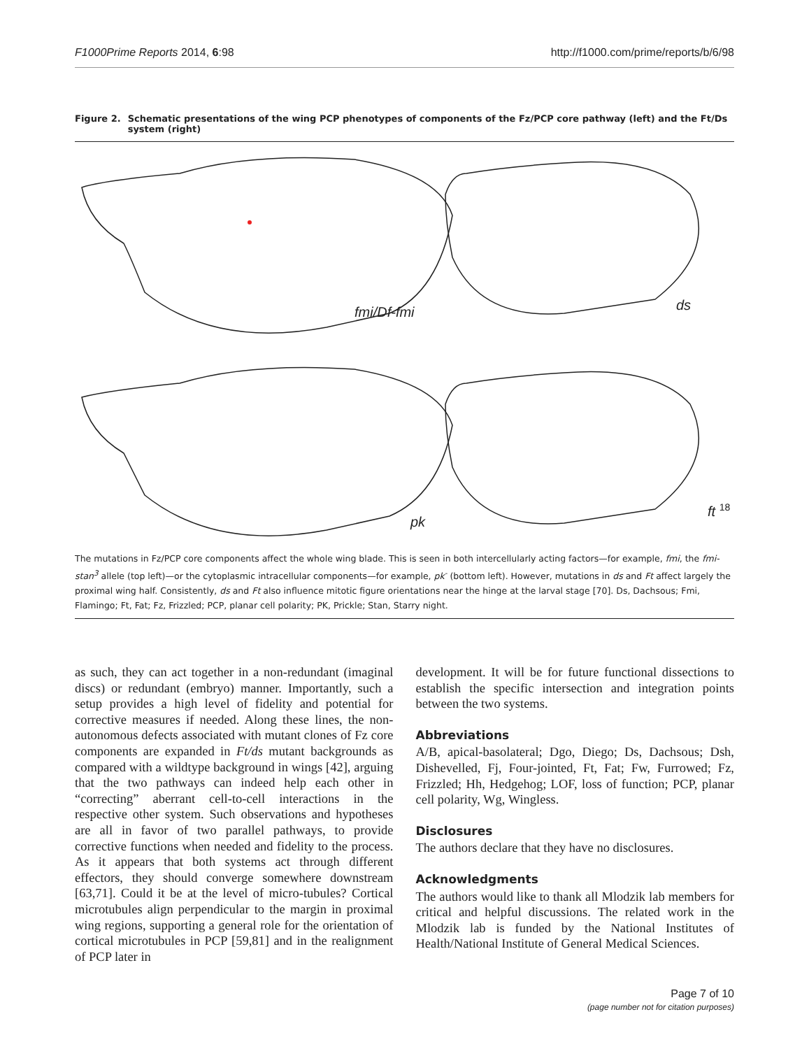F1000Prime Reports 2014, 6:98 http://f1000.com/prime/reports/b/6/98
Figure 2. Schematic presentations of the wing PCP phenotypes of components of the Fz/PCP core pathway (left) and the Ft/Ds system (right)
fmi/Df-fmi
ds
pk
ft 18
The mutations in Fz/PCP core components affect the whole wing blade. This is seen in both intercellularly acting factors—for example, fmi, the fmi-stan<sup>3</sup> allele (top left)—or the cytoplasmic intracellular components—for example, pk<sup>-</sup> (bottom left). However, mutations in ds and Ft affect largely the proximal wing half. Consistently, ds and Ft also influence mitotic figure orientations near the hinge at the larval stage [70]. Ds, Dachsous; Fmi, Flamingo; Ft, Fat; Fz, Frizzled; PCP, planar cell polarity; PK, Prickle; Stan, Starry night.
as such, they can act together in a non-redundant (imaginal discs) or redundant (embryo) manner. Importantly, such a setup provides a high level of fidelity and potential for corrective measures if needed. Along these lines, the non-autonomous defects associated with mutant clones of Fz core components are expanded in Ft/ds mutant backgrounds as compared with a wildtype background in wings [42], arguing that the two pathways can indeed help each other in “correcting” aberrant cell-to-cell interactions in the respective other system. Such observations and hypotheses are all in favor of two parallel pathways, to provide corrective functions when needed and fidelity to the process. As it appears that both systems act through different effectors, they should converge somewhere downstream [63,71]. Could it be at the level of micro-tubules? Cortical microtubules align perpendicular to the margin in proximal wing regions, supporting a general role for the orientation of cortical microtubules in PCP [59,81] and in the realignment of PCP later in
development. It will be for future functional dissections to establish the specific intersection and integration points between the two systems.
Abbreviations
A/B, apical-basolateral; Dgo, Diego; Ds, Dachsous; Dsh, Dishevelled, Fj, Four-jointed, Ft, Fat; Fw, Furrowed; Fz, Frizzled; Hh, Hedgehog; LOF, loss of function; PCP, planar cell polarity, Wg, Wingless.
Disclosures
The authors declare that they have no disclosures.
Acknowledgments
The authors would like to thank all Mlodzik lab members for critical and helpful discussions. The related work in the Mlodzik lab is funded by the National Institutes of Health/National Institute of General Medical Sciences.
Page 7 of 10
(page number not for citation purposes)